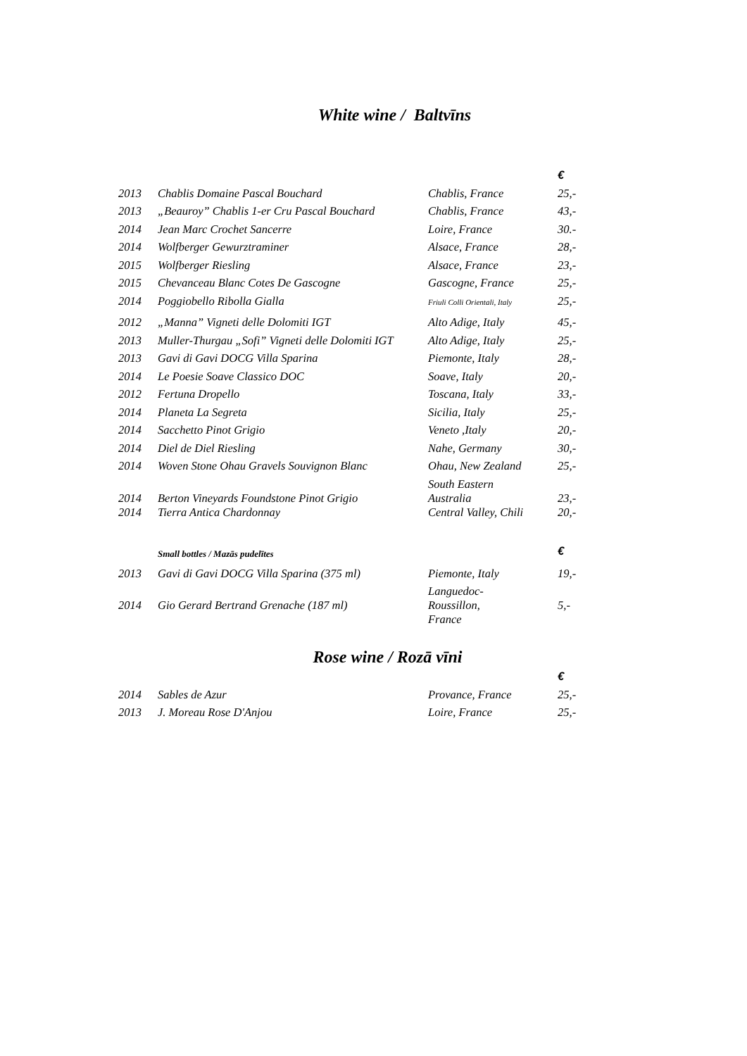White wine / Baltvīns
| | | | € |
| 2013 | Chablis Domaine Pascal Bouchard | Chablis, France | 25,- |
| 2013 | „Beauroy” Chablis 1-er Cru Pascal Bouchard | Chablis, France | 43,- |
| 2014 | Jean Marc Crochet Sancerre | Loire, France | 30.- |
| 2014 | Wolfberger Gewurztraminer | Alsace, France | 28,- |
| 2015 | Wolfberger Riesling | Alsace, France | 23,- |
| 2015 | Chevanceau Blanc Cotes De Gascogne | Gascogne, France | 25,- |
| 2014 | Poggiobello Ribolla Gialla | Friuli Colli Orientali, Italy | 25,- |
| 2012 | „Manna” Vigneti delle Dolomiti IGT | Alto Adige, Italy | 45,- |
| 2013 | Muller-Thurgau „Sofi” Vigneti delle Dolomiti IGT | Alto Adige, Italy | 25,- |
| 2013 | Gavi di Gavi DOCG Villa Sparina | Piemonte, Italy | 28,- |
| 2014 | Le Poesie Soave Classico DOC | Soave, Italy | 20,- |
| 2012 | Fertuna Dropello | Toscana, Italy | 33,- |
| 2014 | Planeta La Segreta | Sicilia, Italy | 25,- |
| 2014 | Sacchetto Pinot Grigio | Veneto ,Italy | 20,- |
| 2014 | Diel de Diel Riesling | Nahe, Germany | 30,- |
| 2014 | Woven Stone Ohau Gravels Souvignon Blanc | Ohau, New Zealand | 25,- |
| 2014 | Berton Vineyards Foundstone Pinot Grigio | South Eastern Australia | 23,- |
| 2014 | Tierra Antica Chardonnay | Central Valley, Chili | 20,- |
| | Small bottles / Mazās pudelītes | | € |
| 2013 | Gavi di Gavi DOCG Villa Sparina (375 ml) | Piemonte, Italy | 19,- |
| 2014 | Gio Gerard Bertrand Grenache (187 ml) | Languedoc- Roussillon, France | 5,- |
Rose wine / Rozā vīni
| | | | € |
| 2014 | Sables de Azur | Provance, France | 25,- |
| 2013 | J. Moreau Rose D'Anjou | Loire, France | 25,- |